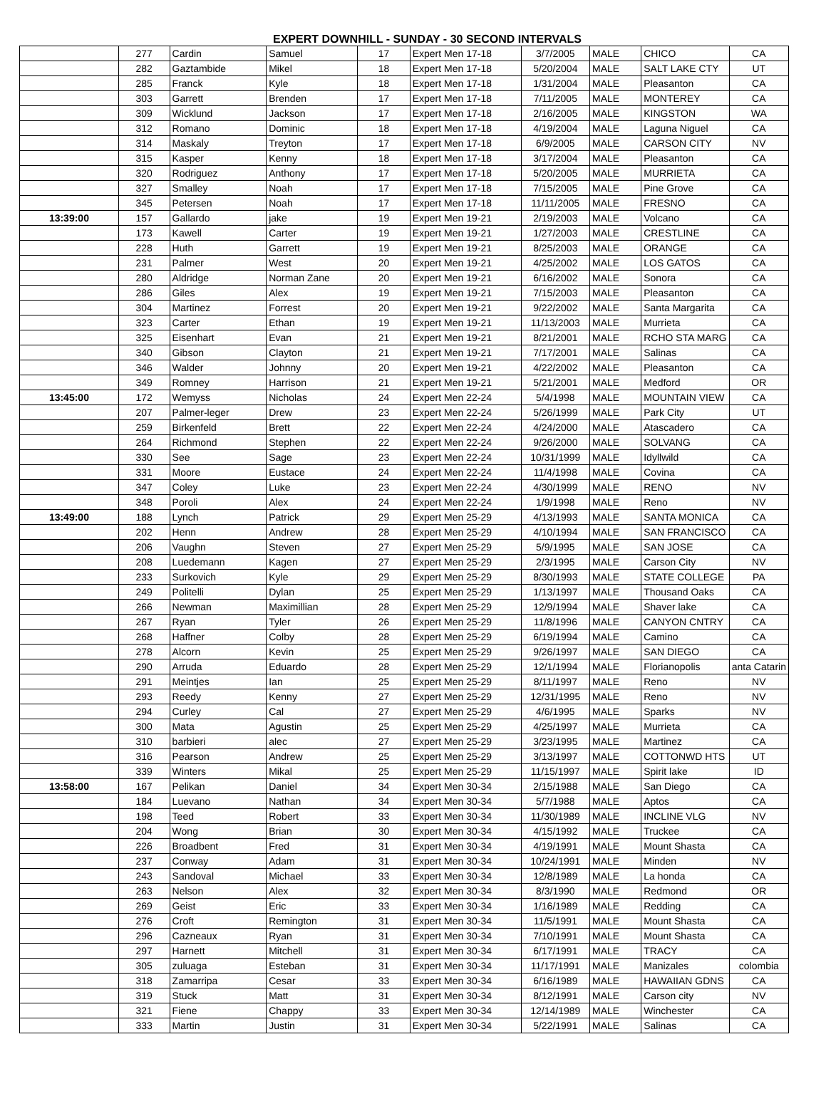EXPERT DOWNHILL - SUNDAY - 30 SECOND INTERVALS
| | 277 | Cardin | Samuel | 17 | Expert Men 17-18 | 3/7/2005 | MALE | CHICO | CA |
| | 282 | Gaztambide | Mikel | 18 | Expert Men 17-18 | 5/20/2004 | MALE | SALT LAKE CTY | UT |
| | 285 | Franck | Kyle | 18 | Expert Men 17-18 | 1/31/2004 | MALE | Pleasanton | CA |
| | 303 | Garrett | Brenden | 17 | Expert Men 17-18 | 7/11/2005 | MALE | MONTEREY | CA |
| | 309 | Wicklund | Jackson | 17 | Expert Men 17-18 | 2/16/2005 | MALE | KINGSTON | WA |
| | 312 | Romano | Dominic | 18 | Expert Men 17-18 | 4/19/2004 | MALE | Laguna Niguel | CA |
| | 314 | Maskaly | Treyton | 17 | Expert Men 17-18 | 6/9/2005 | MALE | CARSON CITY | NV |
| | 315 | Kasper | Kenny | 18 | Expert Men 17-18 | 3/17/2004 | MALE | Pleasanton | CA |
| | 320 | Rodriguez | Anthony | 17 | Expert Men 17-18 | 5/20/2005 | MALE | MURRIETA | CA |
| | 327 | Smalley | Noah | 17 | Expert Men 17-18 | 7/15/2005 | MALE | Pine Grove | CA |
| | 345 | Petersen | Noah | 17 | Expert Men 17-18 | 11/11/2005 | MALE | FRESNO | CA |
| 13:39:00 | 157 | Gallardo | jake | 19 | Expert Men 19-21 | 2/19/2003 | MALE | Volcano | CA |
| | 173 | Kawell | Carter | 19 | Expert Men 19-21 | 1/27/2003 | MALE | CRESTLINE | CA |
| | 228 | Huth | Garrett | 19 | Expert Men 19-21 | 8/25/2003 | MALE | ORANGE | CA |
| | 231 | Palmer | West | 20 | Expert Men 19-21 | 4/25/2002 | MALE | LOS GATOS | CA |
| | 280 | Aldridge | Norman Zane | 20 | Expert Men 19-21 | 6/16/2002 | MALE | Sonora | CA |
| | 286 | Giles | Alex | 19 | Expert Men 19-21 | 7/15/2003 | MALE | Pleasanton | CA |
| | 304 | Martinez | Forrest | 20 | Expert Men 19-21 | 9/22/2002 | MALE | Santa Margarita | CA |
| | 323 | Carter | Ethan | 19 | Expert Men 19-21 | 11/13/2003 | MALE | Murrieta | CA |
| | 325 | Eisenhart | Evan | 21 | Expert Men 19-21 | 8/21/2001 | MALE | RCHO STA MARG | CA |
| | 340 | Gibson | Clayton | 21 | Expert Men 19-21 | 7/17/2001 | MALE | Salinas | CA |
| | 346 | Walder | Johnny | 20 | Expert Men 19-21 | 4/22/2002 | MALE | Pleasanton | CA |
| | 349 | Romney | Harrison | 21 | Expert Men 19-21 | 5/21/2001 | MALE | Medford | OR |
| 13:45:00 | 172 | Wemyss | Nicholas | 24 | Expert Men 22-24 | 5/4/1998 | MALE | MOUNTAIN VIEW | CA |
| | 207 | Palmer-leger | Drew | 23 | Expert Men 22-24 | 5/26/1999 | MALE | Park City | UT |
| | 259 | Birkenfeld | Brett | 22 | Expert Men 22-24 | 4/24/2000 | MALE | Atascadero | CA |
| | 264 | Richmond | Stephen | 22 | Expert Men 22-24 | 9/26/2000 | MALE | SOLVANG | CA |
| | 330 | See | Sage | 23 | Expert Men 22-24 | 10/31/1999 | MALE | Idyllwild | CA |
| | 331 | Moore | Eustace | 24 | Expert Men 22-24 | 11/4/1998 | MALE | Covina | CA |
| | 347 | Coley | Luke | 23 | Expert Men 22-24 | 4/30/1999 | MALE | RENO | NV |
| | 348 | Poroli | Alex | 24 | Expert Men 22-24 | 1/9/1998 | MALE | Reno | NV |
| 13:49:00 | 188 | Lynch | Patrick | 29 | Expert Men 25-29 | 4/13/1993 | MALE | SANTA MONICA | CA |
| | 202 | Henn | Andrew | 28 | Expert Men 25-29 | 4/10/1994 | MALE | SAN FRANCISCO | CA |
| | 206 | Vaughn | Steven | 27 | Expert Men 25-29 | 5/9/1995 | MALE | SAN JOSE | CA |
| | 208 | Luedemann | Kagen | 27 | Expert Men 25-29 | 2/3/1995 | MALE | Carson City | NV |
| | 233 | Surkovich | Kyle | 29 | Expert Men 25-29 | 8/30/1993 | MALE | STATE COLLEGE | PA |
| | 249 | Politelli | Dylan | 25 | Expert Men 25-29 | 1/13/1997 | MALE | Thousand Oaks | CA |
| | 266 | Newman | Maximillian | 28 | Expert Men 25-29 | 12/9/1994 | MALE | Shaver lake | CA |
| | 267 | Ryan | Tyler | 26 | Expert Men 25-29 | 11/8/1996 | MALE | CANYON CNTRY | CA |
| | 268 | Haffner | Colby | 28 | Expert Men 25-29 | 6/19/1994 | MALE | Camino | CA |
| | 278 | Alcorn | Kevin | 25 | Expert Men 25-29 | 9/26/1997 | MALE | SAN DIEGO | CA |
| | 290 | Arruda | Eduardo | 28 | Expert Men 25-29 | 12/1/1994 | MALE | Florianopolis | anta Catarin |
| | 291 | Meintjes | Ian | 25 | Expert Men 25-29 | 8/11/1997 | MALE | Reno | NV |
| | 293 | Reedy | Kenny | 27 | Expert Men 25-29 | 12/31/1995 | MALE | Reno | NV |
| | 294 | Curley | Cal | 27 | Expert Men 25-29 | 4/6/1995 | MALE | Sparks | NV |
| | 300 | Mata | Agustin | 25 | Expert Men 25-29 | 4/25/1997 | MALE | Murrieta | CA |
| | 310 | barbieri | alec | 27 | Expert Men 25-29 | 3/23/1995 | MALE | Martinez | CA |
| | 316 | Pearson | Andrew | 25 | Expert Men 25-29 | 3/13/1997 | MALE | COTTONWD HTS | UT |
| | 339 | Winters | Mikal | 25 | Expert Men 25-29 | 11/15/1997 | MALE | Spirit lake | ID |
| 13:58:00 | 167 | Pelikan | Daniel | 34 | Expert Men 30-34 | 2/15/1988 | MALE | San Diego | CA |
| | 184 | Luevano | Nathan | 34 | Expert Men 30-34 | 5/7/1988 | MALE | Aptos | CA |
| | 198 | Teed | Robert | 33 | Expert Men 30-34 | 11/30/1989 | MALE | INCLINE VLG | NV |
| | 204 | Wong | Brian | 30 | Expert Men 30-34 | 4/15/1992 | MALE | Truckee | CA |
| | 226 | Broadbent | Fred | 31 | Expert Men 30-34 | 4/19/1991 | MALE | Mount Shasta | CA |
| | 237 | Conway | Adam | 31 | Expert Men 30-34 | 10/24/1991 | MALE | Minden | NV |
| | 243 | Sandoval | Michael | 33 | Expert Men 30-34 | 12/8/1989 | MALE | La honda | CA |
| | 263 | Nelson | Alex | 32 | Expert Men 30-34 | 8/3/1990 | MALE | Redmond | OR |
| | 269 | Geist | Eric | 33 | Expert Men 30-34 | 1/16/1989 | MALE | Redding | CA |
| | 276 | Croft | Remington | 31 | Expert Men 30-34 | 11/5/1991 | MALE | Mount Shasta | CA |
| | 296 | Cazneaux | Ryan | 31 | Expert Men 30-34 | 7/10/1991 | MALE | Mount Shasta | CA |
| | 297 | Harnett | Mitchell | 31 | Expert Men 30-34 | 6/17/1991 | MALE | TRACY | CA |
| | 305 | zuluaga | Esteban | 31 | Expert Men 30-34 | 11/17/1991 | MALE | Manizales | colombia |
| | 318 | Zamarripa | Cesar | 33 | Expert Men 30-34 | 6/16/1989 | MALE | HAWAIIAN GDNS | CA |
| | 319 | Stuck | Matt | 31 | Expert Men 30-34 | 8/12/1991 | MALE | Carson city | NV |
| | 321 | Fiene | Chappy | 33 | Expert Men 30-34 | 12/14/1989 | MALE | Winchester | CA |
| | 333 | Martin | Justin | 31 | Expert Men 30-34 | 5/22/1991 | MALE | Salinas | CA |